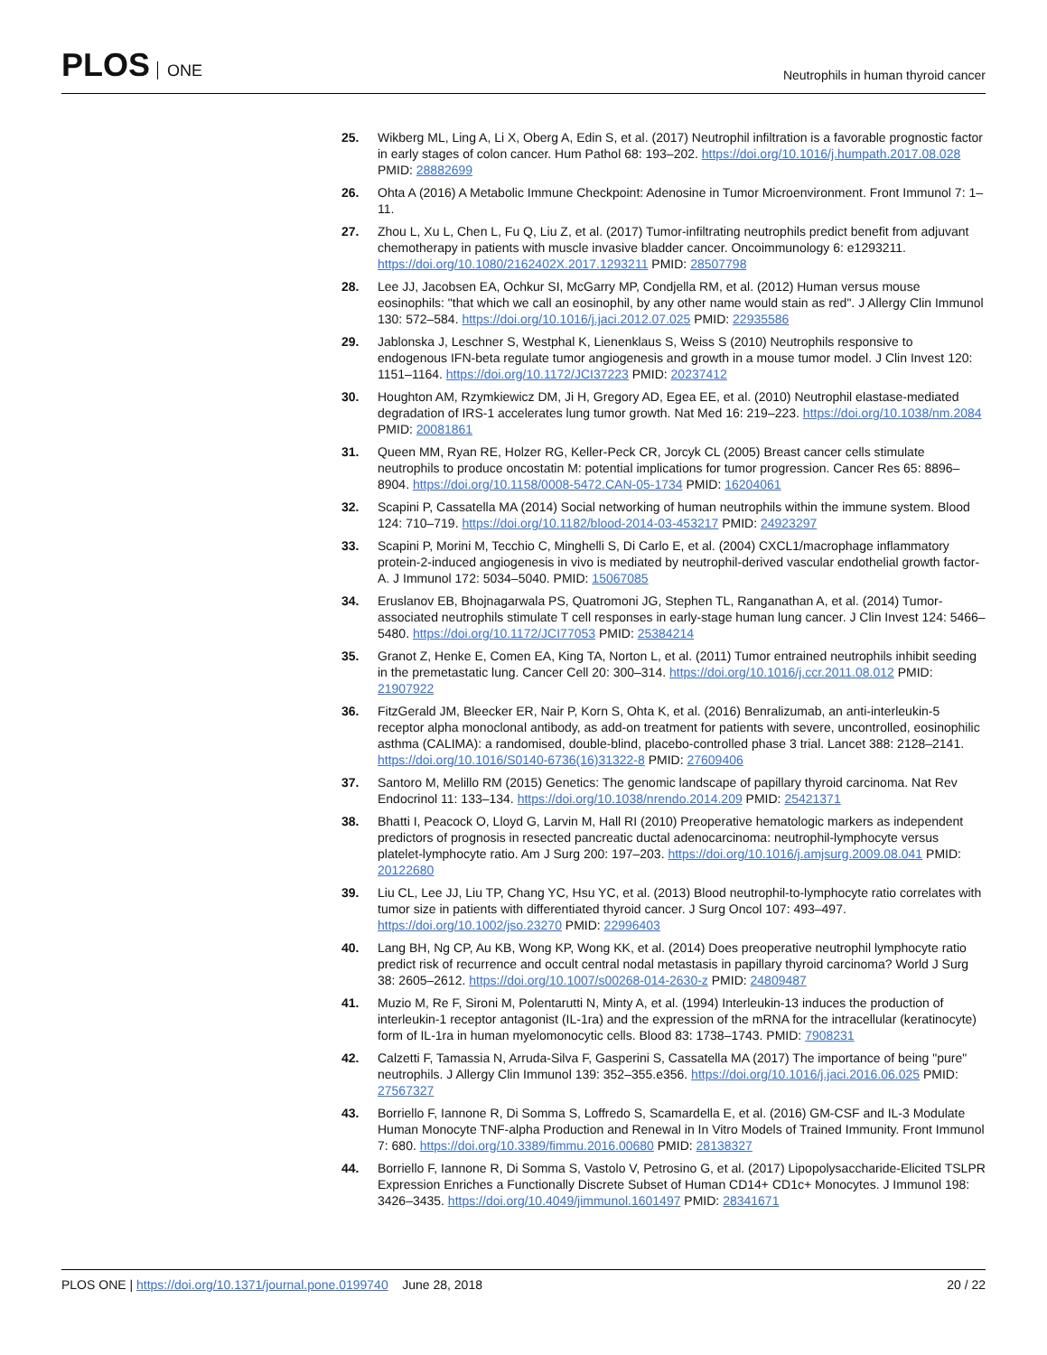PLOS ONE
Neutrophils in human thyroid cancer
25. Wikberg ML, Ling A, Li X, Oberg A, Edin S, et al. (2017) Neutrophil infiltration is a favorable prognostic factor in early stages of colon cancer. Hum Pathol 68: 193–202. https://doi.org/10.1016/j.humpath.2017.08.028 PMID: 28882699
26. Ohta A (2016) A Metabolic Immune Checkpoint: Adenosine in Tumor Microenvironment. Front Immunol 7: 1–11.
27. Zhou L, Xu L, Chen L, Fu Q, Liu Z, et al. (2017) Tumor-infiltrating neutrophils predict benefit from adjuvant chemotherapy in patients with muscle invasive bladder cancer. Oncoimmunology 6: e1293211. https://doi.org/10.1080/2162402X.2017.1293211 PMID: 28507798
28. Lee JJ, Jacobsen EA, Ochkur SI, McGarry MP, Condjella RM, et al. (2012) Human versus mouse eosinophils: "that which we call an eosinophil, by any other name would stain as red". J Allergy Clin Immunol 130: 572–584. https://doi.org/10.1016/j.jaci.2012.07.025 PMID: 22935586
29. Jablonska J, Leschner S, Westphal K, Lienenklaus S, Weiss S (2010) Neutrophils responsive to endogenous IFN-beta regulate tumor angiogenesis and growth in a mouse tumor model. J Clin Invest 120: 1151–1164. https://doi.org/10.1172/JCI37223 PMID: 20237412
30. Houghton AM, Rzymkiewicz DM, Ji H, Gregory AD, Egea EE, et al. (2010) Neutrophil elastase-mediated degradation of IRS-1 accelerates lung tumor growth. Nat Med 16: 219–223. https://doi.org/10.1038/nm.2084 PMID: 20081861
31. Queen MM, Ryan RE, Holzer RG, Keller-Peck CR, Jorcyk CL (2005) Breast cancer cells stimulate neutrophils to produce oncostatin M: potential implications for tumor progression. Cancer Res 65: 8896–8904. https://doi.org/10.1158/0008-5472.CAN-05-1734 PMID: 16204061
32. Scapini P, Cassatella MA (2014) Social networking of human neutrophils within the immune system. Blood 124: 710–719. https://doi.org/10.1182/blood-2014-03-453217 PMID: 24923297
33. Scapini P, Morini M, Tecchio C, Minghelli S, Di Carlo E, et al. (2004) CXCL1/macrophage inflammatory protein-2-induced angiogenesis in vivo is mediated by neutrophil-derived vascular endothelial growth factor-A. J Immunol 172: 5034–5040. PMID: 15067085
34. Eruslanov EB, Bhojnagarwala PS, Quatromoni JG, Stephen TL, Ranganathan A, et al. (2014) Tumor-associated neutrophils stimulate T cell responses in early-stage human lung cancer. J Clin Invest 124: 5466–5480. https://doi.org/10.1172/JCI77053 PMID: 25384214
35. Granot Z, Henke E, Comen EA, King TA, Norton L, et al. (2011) Tumor entrained neutrophils inhibit seeding in the premetastatic lung. Cancer Cell 20: 300–314. https://doi.org/10.1016/j.ccr.2011.08.012 PMID: 21907922
36. FitzGerald JM, Bleecker ER, Nair P, Korn S, Ohta K, et al. (2016) Benralizumab, an anti-interleukin-5 receptor alpha monoclonal antibody, as add-on treatment for patients with severe, uncontrolled, eosinophilic asthma (CALIMA): a randomised, double-blind, placebo-controlled phase 3 trial. Lancet 388: 2128–2141. https://doi.org/10.1016/S0140-6736(16)31322-8 PMID: 27609406
37. Santoro M, Melillo RM (2015) Genetics: The genomic landscape of papillary thyroid carcinoma. Nat Rev Endocrinol 11: 133–134. https://doi.org/10.1038/nrendo.2014.209 PMID: 25421371
38. Bhatti I, Peacock O, Lloyd G, Larvin M, Hall RI (2010) Preoperative hematologic markers as independent predictors of prognosis in resected pancreatic ductal adenocarcinoma: neutrophil-lymphocyte versus platelet-lymphocyte ratio. Am J Surg 200: 197–203. https://doi.org/10.1016/j.amjsurg.2009.08.041 PMID: 20122680
39. Liu CL, Lee JJ, Liu TP, Chang YC, Hsu YC, et al. (2013) Blood neutrophil-to-lymphocyte ratio correlates with tumor size in patients with differentiated thyroid cancer. J Surg Oncol 107: 493–497. https://doi.org/10.1002/jso.23270 PMID: 22996403
40. Lang BH, Ng CP, Au KB, Wong KP, Wong KK, et al. (2014) Does preoperative neutrophil lymphocyte ratio predict risk of recurrence and occult central nodal metastasis in papillary thyroid carcinoma? World J Surg 38: 2605–2612. https://doi.org/10.1007/s00268-014-2630-z PMID: 24809487
41. Muzio M, Re F, Sironi M, Polentarutti N, Minty A, et al. (1994) Interleukin-13 induces the production of interleukin-1 receptor antagonist (IL-1ra) and the expression of the mRNA for the intracellular (keratinocyte) form of IL-1ra in human myelomonocytic cells. Blood 83: 1738–1743. PMID: 7908231
42. Calzetti F, Tamassia N, Arruda-Silva F, Gasperini S, Cassatella MA (2017) The importance of being "pure" neutrophils. J Allergy Clin Immunol 139: 352–355.e356. https://doi.org/10.1016/j.jaci.2016.06.025 PMID: 27567327
43. Borriello F, Iannone R, Di Somma S, Loffredo S, Scamardella E, et al. (2016) GM-CSF and IL-3 Modulate Human Monocyte TNF-alpha Production and Renewal in In Vitro Models of Trained Immunity. Front Immunol 7: 680. https://doi.org/10.3389/fimmu.2016.00680 PMID: 28138327
44. Borriello F, Iannone R, Di Somma S, Vastolo V, Petrosino G, et al. (2017) Lipopolysaccharide-Elicited TSLPR Expression Enriches a Functionally Discrete Subset of Human CD14+ CD1c+ Monocytes. J Immunol 198: 3426–3435. https://doi.org/10.4049/jimmunol.1601497 PMID: 28341671
PLOS ONE | https://doi.org/10.1371/journal.pone.0199740 June 28, 2018
20 / 22